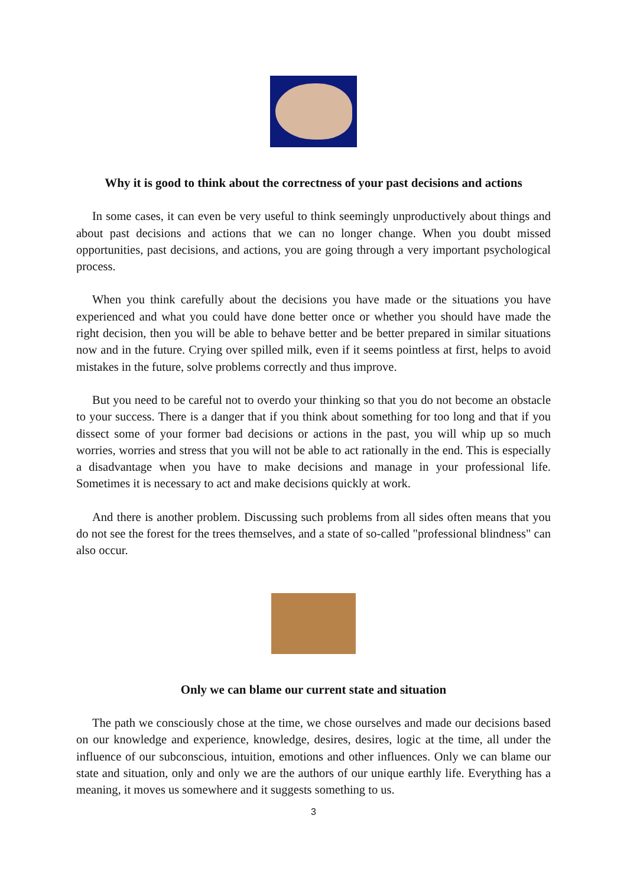Why it is good to think about the correctness of your past decisions and actions
In some cases, it can even be very useful to think seemingly unproductively about things and about past decisions and actions that we can no longer change. When you doubt missed opportunities, past decisions, and actions, you are going through a very important psychological process.
When you think carefully about the decisions you have made or the situations you have experienced and what you could have done better once or whether you should have made the right decision, then you will be able to behave better and be better prepared in similar situations now and in the future. Crying over spilled milk, even if it seems pointless at first, helps to avoid mistakes in the future, solve problems correctly and thus improve.
But you need to be careful not to overdo your thinking so that you do not become an obstacle to your success. There is a danger that if you think about something for too long and that if you dissect some of your former bad decisions or actions in the past, you will whip up so much worries, worries and stress that you will not be able to act rationally in the end. This is especially a disadvantage when you have to make decisions and manage in your professional life. Sometimes it is necessary to act and make decisions quickly at work.
And there is another problem. Discussing such problems from all sides often means that you do not see the forest for the trees themselves, and a state of so-called "professional blindness" can also occur.
Only we can blame our current state and situation
The path we consciously chose at the time, we chose ourselves and made our decisions based on our knowledge and experience, knowledge, desires, desires, logic at the time, all under the influence of our subconscious, intuition, emotions and other influences. Only we can blame our state and situation, only and only we are the authors of our unique earthly life. Everything has a meaning, it moves us somewhere and it suggests something to us.
3